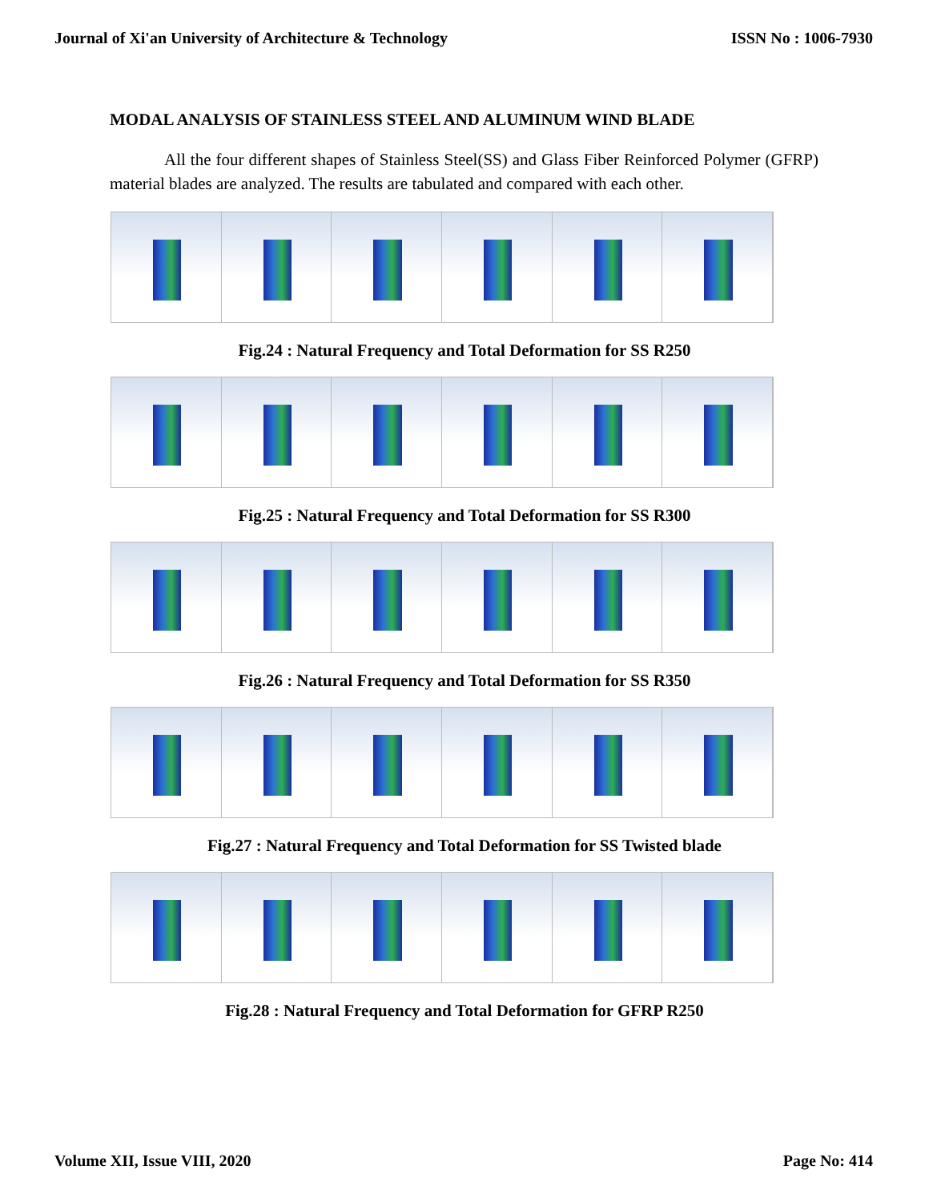Journal of Xi'an University of Architecture & Technology ISSN No : 1006-7930
MODAL ANALYSIS OF STAINLESS STEEL AND ALUMINUM WIND BLADE
All the four different shapes of Stainless Steel(SS) and Glass Fiber Reinforced Polymer (GFRP) material blades are analyzed. The results are tabulated and compared with each other.
Fig.24 : Natural Frequency and Total Deformation for SS R250
Fig.25 : Natural Frequency and Total Deformation for SS R300
Fig.26 : Natural Frequency and Total Deformation for SS R350
Fig.27 : Natural Frequency and Total Deformation for SS Twisted blade
Fig.28 : Natural Frequency and Total Deformation for GFRP R250
Volume XII, Issue VIII, 2020 Page No: 414